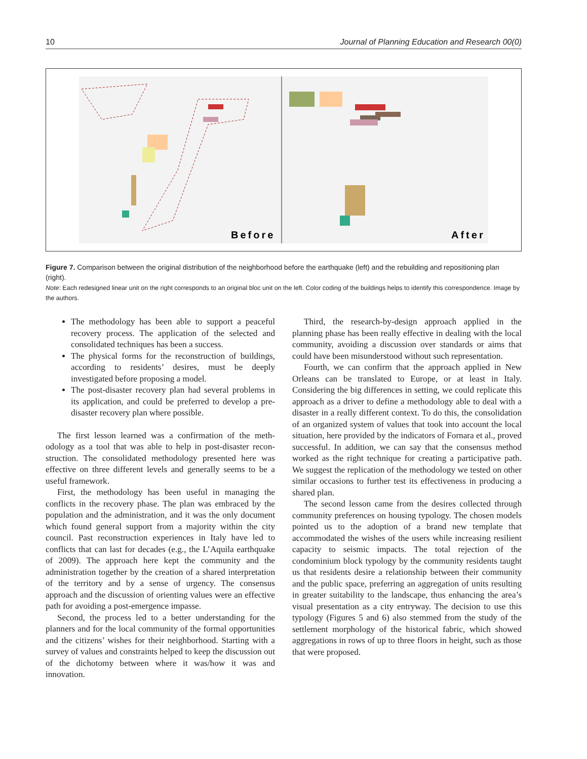10 Journal of Planning Education and Research 00(0)
Before
After
Figure 7. Comparison between the original distribution of the neighborhood before the earthquake (left) and the rebuilding and repositioning plan (right).
Note: Each redesigned linear unit on the right corresponds to an original bloc unit on the left. Color coding of the buildings helps to identify this correspondence. Image by the authors.
The methodology has been able to support a peaceful recovery process. The application of the selected and consolidated techniques has been a success.
The physical forms for the reconstruction of build­ings, according to residents’ desires, must be deeply investigated before proposing a model.
The post-disaster recovery plan had several problems in its application, and could be preferred to develop a pre-disaster recovery plan where possible.
The first lesson learned was a confirmation of the meth­odology as a tool that was able to help in post-disaster recon­struction. The consolidated methodology presented here was effective on three different levels and generally seems to be a useful framework.
First, the methodology has been useful in managing the conflicts in the recovery phase. The plan was embraced by the population and the administration, and it was the only document which found general support from a majority within the city council. Past reconstruction experiences in Italy have led to conflicts that can last for decades (e.g., the L’Aquila earthquake of 2009). The approach here kept the community and the administration together by the creation of a shared interpretation of the territory and by a sense of urgency. The consensus approach and the discussion of ori­enting values were an effective path for avoiding a post-emergence impasse.
Second, the process led to a better understanding for the planners and for the local community of the formal opportu­nities and the citizens’ wishes for their neighborhood. Starting with a survey of values and constraints helped to keep the discussion out of the dichotomy between where it was/how it was and innovation.
Third, the research-by-design approach applied in the planning phase has been really effective in dealing with the local community, avoiding a discussion over standards or aims that could have been misunderstood without such representation.
Fourth, we can confirm that the approach applied in New Orleans can be translated to Europe, or at least in Italy. Considering the big differences in setting, we could repli­cate this approach as a driver to define a methodology able to deal with a disaster in a really different context. To do this, the consolidation of an organized system of values that took into account the local situation, here provided by the indicators of Fornara et al., proved successful. In addition, we can say that the consensus method worked as the right technique for creating a participative path. We suggest the replication of the methodology we tested on other similar occasions to further test its effectiveness in producing a shared plan.
The second lesson came from the desires collected through community preferences on housing typology. The chosen models pointed us to the adoption of a brand new template that accommodated the wishes of the users while increasing resilient capacity to seismic impacts. The total rejection of the condominium block typology by the com­munity residents taught us that residents desire a relationship between their community and the public space, preferring an aggregation of units resulting in greater suitability to the landscape, thus enhancing the area’s visual presentation as a city entryway. The decision to use this typology (Figures 5 and 6) also stemmed from the study of the settlement mor­phology of the historical fabric, which showed aggregations in rows of up to three floors in height, such as those that were proposed.